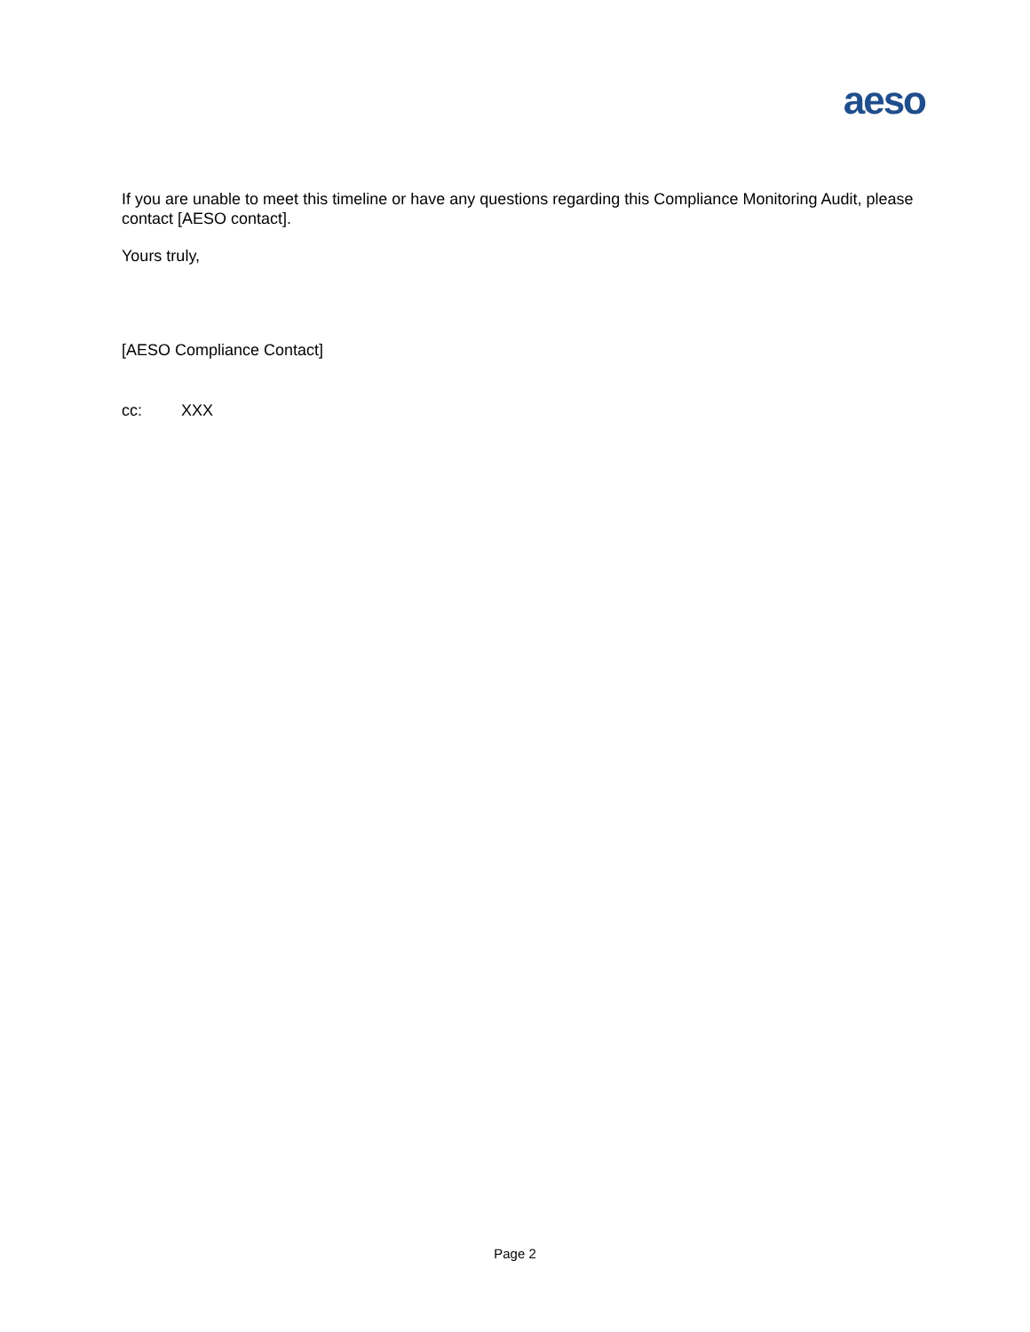aeso
If you are unable to meet this timeline or have any questions regarding this Compliance Monitoring Audit, please contact [AESO contact].
Yours truly,
[AESO Compliance Contact]
cc: XXX
Page 2